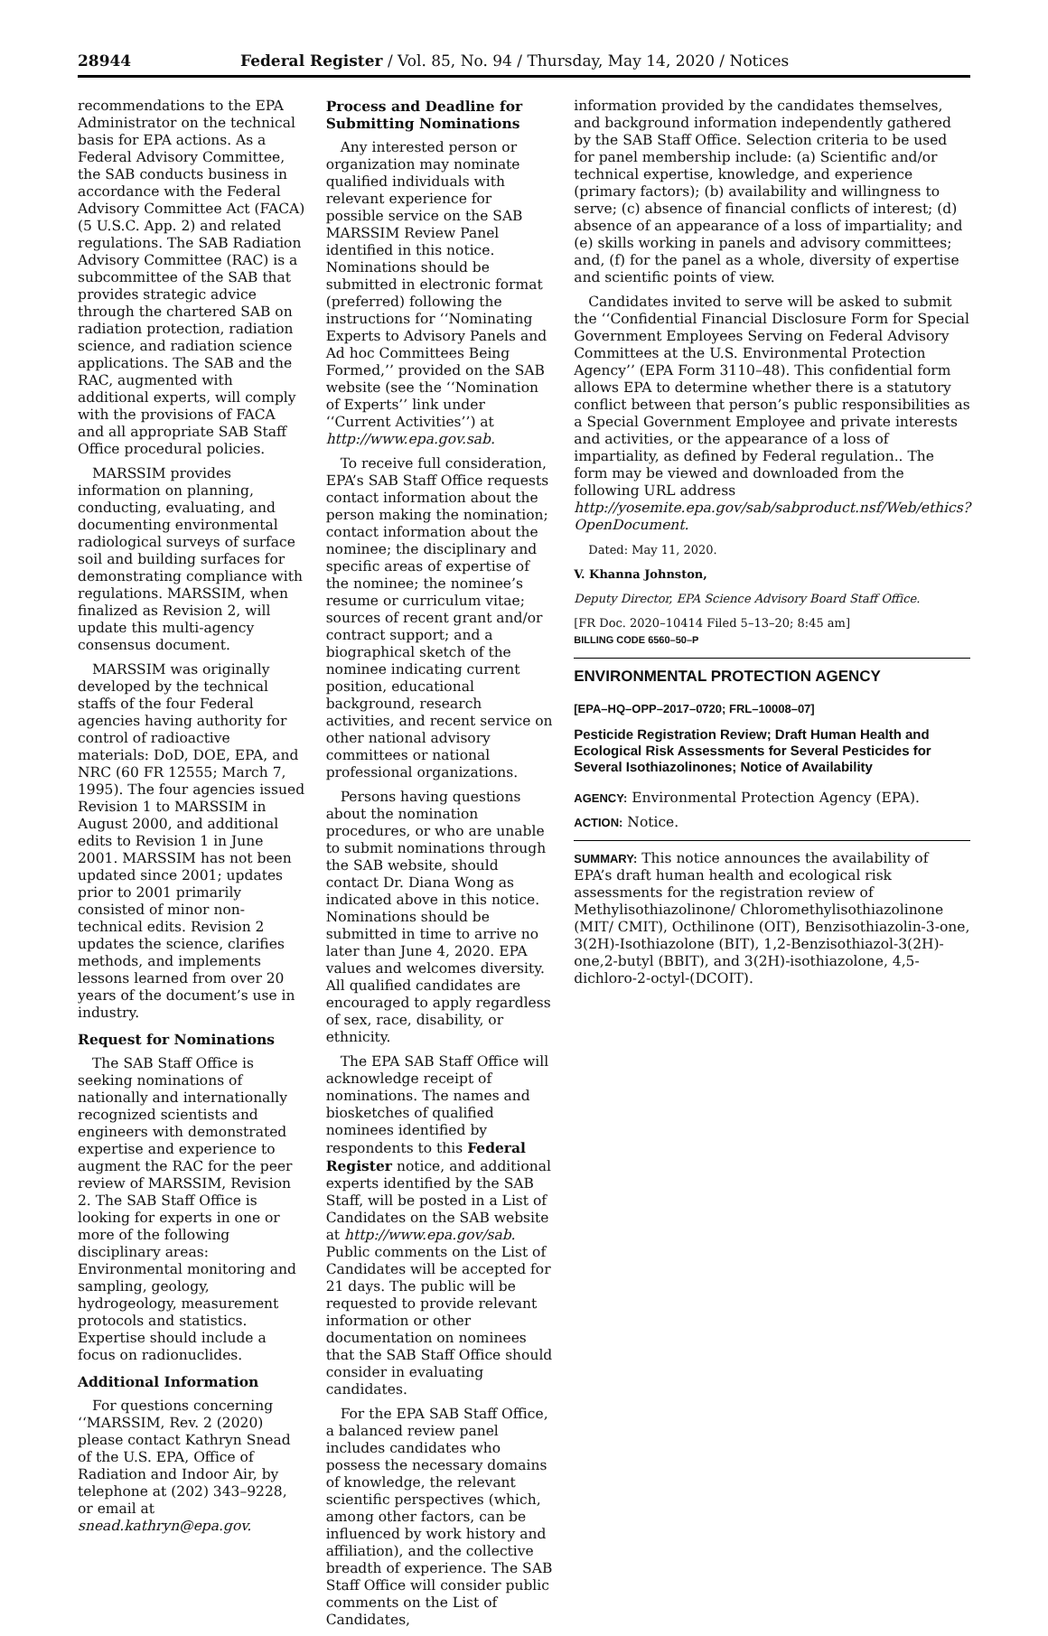28944 Federal Register / Vol. 85, No. 94 / Thursday, May 14, 2020 / Notices
recommendations to the EPA Administrator on the technical basis for EPA actions. As a Federal Advisory Committee, the SAB conducts business in accordance with the Federal Advisory Committee Act (FACA) (5 U.S.C. App. 2) and related regulations. The SAB Radiation Advisory Committee (RAC) is a subcommittee of the SAB that provides strategic advice through the chartered SAB on radiation protection, radiation science, and radiation science applications. The SAB and the RAC, augmented with additional experts, will comply with the provisions of FACA and all appropriate SAB Staff Office procedural policies.
MARSSIM provides information on planning, conducting, evaluating, and documenting environmental radiological surveys of surface soil and building surfaces for demonstrating compliance with regulations. MARSSIM, when finalized as Revision 2, will update this multi-agency consensus document.
MARSSIM was originally developed by the technical staffs of the four Federal agencies having authority for control of radioactive materials: DoD, DOE, EPA, and NRC (60 FR 12555; March 7, 1995). The four agencies issued Revision 1 to MARSSIM in August 2000, and additional edits to Revision 1 in June 2001. MARSSIM has not been updated since 2001; updates prior to 2001 primarily consisted of minor non-technical edits. Revision 2 updates the science, clarifies methods, and implements lessons learned from over 20 years of the document’s use in industry.
Request for Nominations
The SAB Staff Office is seeking nominations of nationally and internationally recognized scientists and engineers with demonstrated expertise and experience to augment the RAC for the peer review of MARSSIM, Revision 2. The SAB Staff Office is looking for experts in one or more of the following disciplinary areas: Environmental monitoring and sampling, geology, hydrogeology, measurement protocols and statistics. Expertise should include a focus on radionuclides.
Additional Information
For questions concerning ‘‘MARSSIM, Rev. 2 (2020) please contact Kathryn Snead of the U.S. EPA, Office of Radiation and Indoor Air, by telephone at (202) 343–9228, or email at snead.kathryn@epa.gov.
Process and Deadline for Submitting Nominations
Any interested person or organization may nominate qualified individuals with relevant experience for possible service on the SAB MARSSIM Review Panel identified in this notice. Nominations should be submitted in electronic format (preferred) following the instructions for ‘‘Nominating Experts to Advisory Panels and Ad hoc Committees Being Formed,’’ provided on the SAB website (see the ‘‘Nomination of Experts’’ link under ‘‘Current Activities’’) at http://www.epa.gov.sab.
To receive full consideration, EPA’s SAB Staff Office requests contact information about the person making the nomination; contact information about the nominee; the disciplinary and specific areas of expertise of the nominee; the nominee’s resume or curriculum vitae; sources of recent grant and/or contract support; and a biographical sketch of the nominee indicating current position, educational background, research activities, and recent service on other national advisory committees or national professional organizations.
Persons having questions about the nomination procedures, or who are unable to submit nominations through the SAB website, should contact Dr. Diana Wong as indicated above in this notice. Nominations should be submitted in time to arrive no later than June 4, 2020. EPA values and welcomes diversity. All qualified candidates are encouraged to apply regardless of sex, race, disability, or ethnicity.
The EPA SAB Staff Office will acknowledge receipt of nominations. The names and biosketches of qualified nominees identified by respondents to this Federal Register notice, and additional experts identified by the SAB Staff, will be posted in a List of Candidates on the SAB website at http://www.epa.gov/sab. Public comments on the List of Candidates will be accepted for 21 days. The public will be requested to provide relevant information or other documentation on nominees that the SAB Staff Office should consider in evaluating candidates.
For the EPA SAB Staff Office, a balanced review panel includes candidates who possess the necessary domains of knowledge, the relevant scientific perspectives (which, among other factors, can be influenced by work history and affiliation), and the collective breadth of experience. The SAB Staff Office will consider public comments on the List of Candidates,
information provided by the candidates themselves, and background information independently gathered by the SAB Staff Office. Selection criteria to be used for panel membership include: (a) Scientific and/or technical expertise, knowledge, and experience (primary factors); (b) availability and willingness to serve; (c) absence of financial conflicts of interest; (d) absence of an appearance of a loss of impartiality; and (e) skills working in panels and advisory committees; and, (f) for the panel as a whole, diversity of expertise and scientific points of view.
Candidates invited to serve will be asked to submit the ‘‘Confidential Financial Disclosure Form for Special Government Employees Serving on Federal Advisory Committees at the U.S. Environmental Protection Agency’’ (EPA Form 3110–48). This confidential form allows EPA to determine whether there is a statutory conflict between that person’s public responsibilities as a Special Government Employee and private interests and activities, or the appearance of a loss of impartiality, as defined by Federal regulation.. The form may be viewed and downloaded from the following URL address http://yosemite.epa.gov/sab/sabproduct.nsf/Web/ethics?OpenDocument.
Dated: May 11, 2020.
V. Khanna Johnston,
Deputy Director, EPA Science Advisory Board Staff Office.
[FR Doc. 2020–10414 Filed 5–13–20; 8:45 am]
BILLING CODE 6560–50–P
ENVIRONMENTAL PROTECTION AGENCY
[EPA–HQ–OPP–2017–0720; FRL–10008–07]
Pesticide Registration Review; Draft Human Health and Ecological Risk Assessments for Several Pesticides for Several Isothiazolinones; Notice of Availability
AGENCY: Environmental Protection Agency (EPA).
ACTION: Notice.
SUMMARY: This notice announces the availability of EPA’s draft human health and ecological risk assessments for the registration review of Methylisothiazolinone/ Chloromethylisothiazolinone (MIT/ CMIT), Octhilinone (OIT), Benzisothiazolin-3-one, 3(2H)-Isothiazolone (BIT), 1,2-Benzisothiazol-3(2H)-one,2-butyl (BBIT), and 3(2H)-isothiazolone, 4,5-dichloro-2-octyl-(DCOIT).